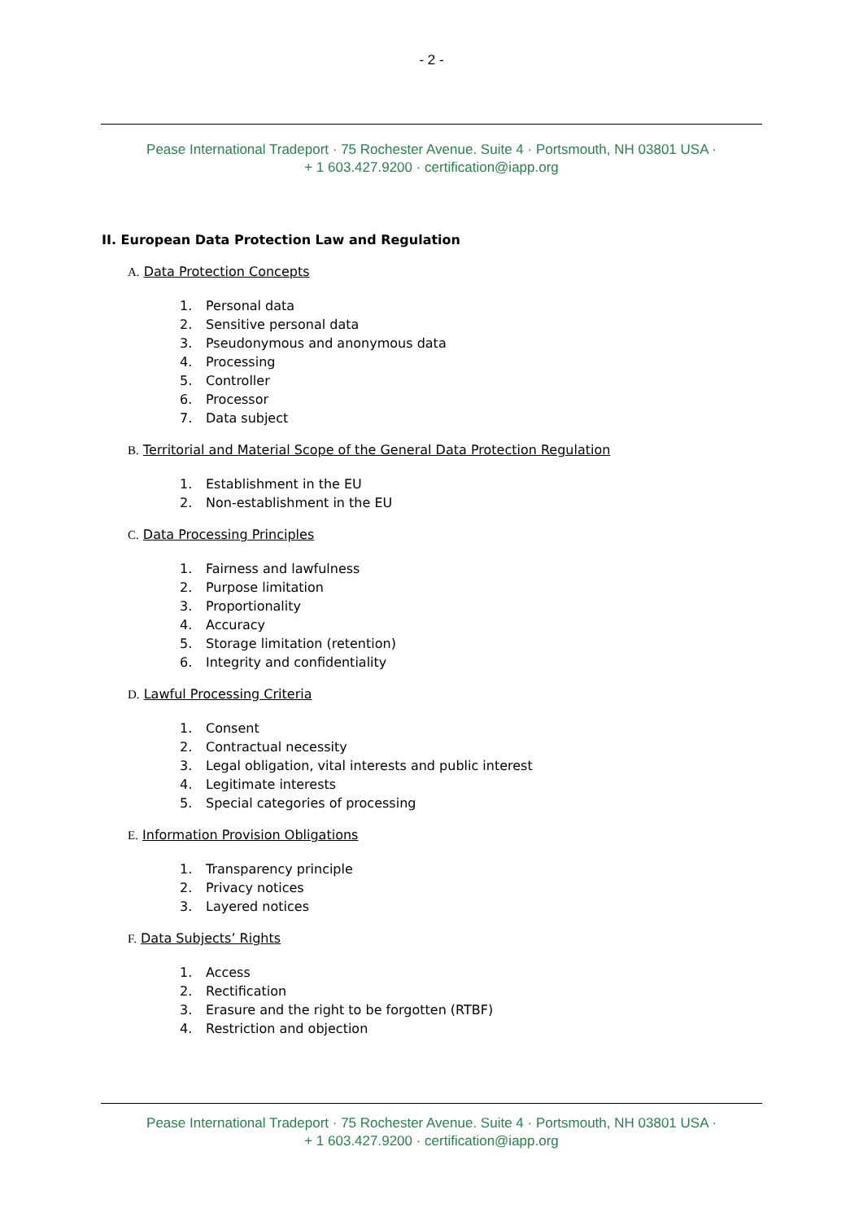- 2 -
Pease International Tradeport · 75 Rochester Avenue. Suite 4 · Portsmouth, NH 03801 USA ·
+ 1 603.427.9200 · certification@iapp.org
II. European Data Protection Law and Regulation
A. Data Protection Concepts
1. Personal data
2. Sensitive personal data
3. Pseudonymous and anonymous data
4. Processing
5. Controller
6. Processor
7. Data subject
B. Territorial and Material Scope of the General Data Protection Regulation
1. Establishment in the EU
2. Non-establishment in the EU
C. Data Processing Principles
1. Fairness and lawfulness
2. Purpose limitation
3. Proportionality
4. Accuracy
5. Storage limitation (retention)
6. Integrity and confidentiality
D. Lawful Processing Criteria
1. Consent
2. Contractual necessity
3. Legal obligation, vital interests and public interest
4. Legitimate interests
5. Special categories of processing
E. Information Provision Obligations
1. Transparency principle
2. Privacy notices
3. Layered notices
F. Data Subjects’ Rights
1. Access
2. Rectification
3. Erasure and the right to be forgotten (RTBF)
4. Restriction and objection
Pease International Tradeport · 75 Rochester Avenue. Suite 4 · Portsmouth, NH 03801 USA ·
+ 1 603.427.9200 · certification@iapp.org